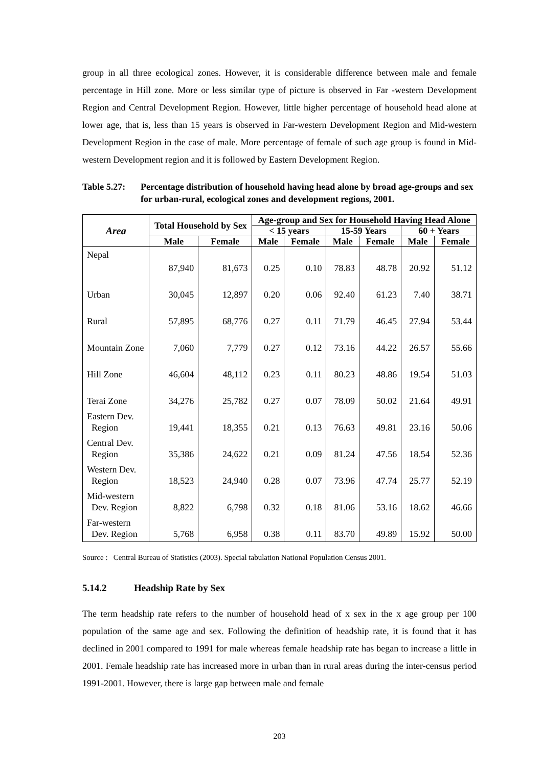group in all three ecological zones. However, it is considerable difference between male and female percentage in Hill zone. More or less similar type of picture is observed in Far -western Development Region and Central Development Region. However, little higher percentage of household head alone at lower age, that is, less than 15 years is observed in Far-western Development Region and Mid-western Development Region in the case of male. More percentage of female of such age group is found in Mid-western Development region and it is followed by Eastern Development Region.
Table 5.27:
Percentage distribution of household having head alone by broad age-groups and sex for urban-rural, ecological zones and development regions, 2001.
| Area | Total Household by Sex | | Age-group and Sex for Household Having Head Alone | | | | | |
| --- | --- | --- | --- | --- | --- | --- | --- | --- |
| | | | < 15 years | | 15-59 Years | | 60 + Years | |
| | Male | Female | Male | Female | Male | Female | Male | Female |
| Nepal | 87,940 | 81,673 | 0.25 | 0.10 | 78.83 | 48.78 | 20.92 | 51.12 |
| Urban | 30,045 | 12,897 | 0.20 | 0.06 | 92.40 | 61.23 | 7.40 | 38.71 |
| Rural | 57,895 | 68,776 | 0.27 | 0.11 | 71.79 | 46.45 | 27.94 | 53.44 |
| Mountain Zone | 7,060 | 7,779 | 0.27 | 0.12 | 73.16 | 44.22 | 26.57 | 55.66 |
| Hill Zone | 46,604 | 48,112 | 0.23 | 0.11 | 80.23 | 48.86 | 19.54 | 51.03 |
| Terai Zone | 34,276 | 25,782 | 0.27 | 0.07 | 78.09 | 50.02 | 21.64 | 49.91 |
| Eastern Dev. Region | 19,441 | 18,355 | 0.21 | 0.13 | 76.63 | 49.81 | 23.16 | 50.06 |
| Central Dev. Region | 35,386 | 24,622 | 0.21 | 0.09 | 81.24 | 47.56 | 18.54 | 52.36 |
| Western Dev. Region | 18,523 | 24,940 | 0.28 | 0.07 | 73.96 | 47.74 | 25.77 | 52.19 |
| Mid-western Dev. Region | 8,822 | 6,798 | 0.32 | 0.18 | 81.06 | 53.16 | 18.62 | 46.66 |
| Far-western Dev. Region | 5,768 | 6,958 | 0.38 | 0.11 | 83.70 | 49.89 | 15.92 | 50.00 |
Source : Central Bureau of Statistics (2003). Special tabulation National Population Census 2001.
5.14.2 Headship Rate by Sex
The term headship rate refers to the number of household head of x sex in the x age group per 100 population of the same age and sex. Following the definition of headship rate, it is found that it has declined in 2001 compared to 1991 for male whereas female headship rate has began to increase a little in 2001. Female headship rate has increased more in urban than in rural areas during the inter-census period 1991-2001. However, there is large gap between male and female
203